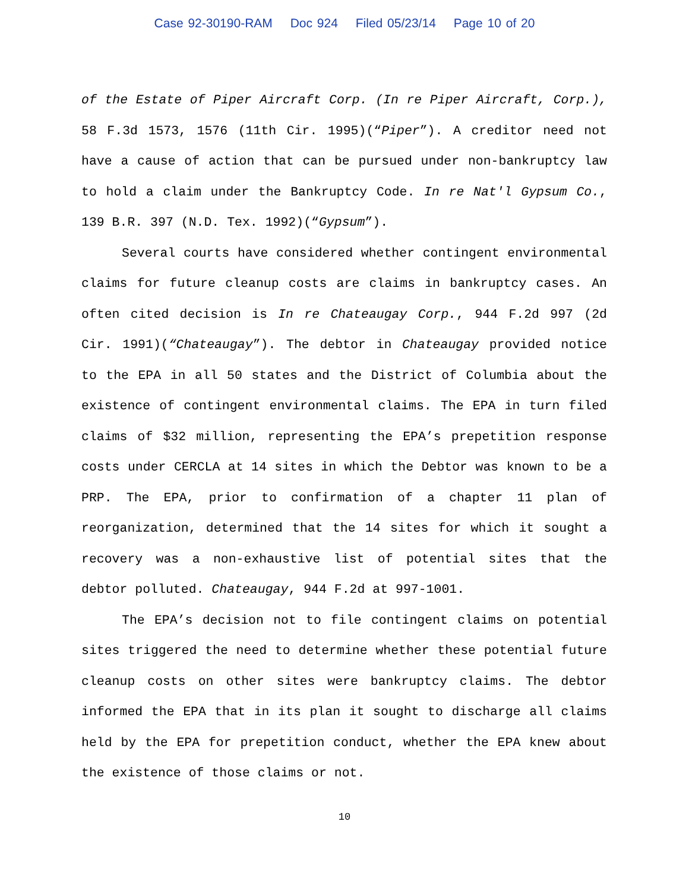Case 92-30190-RAM Doc 924 Filed 05/23/14 Page 10 of 20
of the Estate of Piper Aircraft Corp. (In re Piper Aircraft, Corp.), 58 F.3d 1573, 1576 (11th Cir. 1995)(“Piper”). A creditor need not have a cause of action that can be pursued under non-bankruptcy law to hold a claim under the Bankruptcy Code. In re Nat'l Gypsum Co., 139 B.R. 397 (N.D. Tex. 1992)(“Gypsum”).
Several courts have considered whether contingent environmental claims for future cleanup costs are claims in bankruptcy cases. An often cited decision is In re Chateaugay Corp., 944 F.2d 997 (2d Cir. 1991)(“Chateaugay”). The debtor in Chateaugay provided notice to the EPA in all 50 states and the District of Columbia about the existence of contingent environmental claims. The EPA in turn filed claims of $32 million, representing the EPA’s prepetition response costs under CERCLA at 14 sites in which the Debtor was known to be a PRP. The EPA, prior to confirmation of a chapter 11 plan of reorganization, determined that the 14 sites for which it sought a recovery was a non-exhaustive list of potential sites that the debtor polluted. Chateaugay, 944 F.2d at 997-1001.
The EPA’s decision not to file contingent claims on potential sites triggered the need to determine whether these potential future cleanup costs on other sites were bankruptcy claims. The debtor informed the EPA that in its plan it sought to discharge all claims held by the EPA for prepetition conduct, whether the EPA knew about the existence of those claims or not.
10